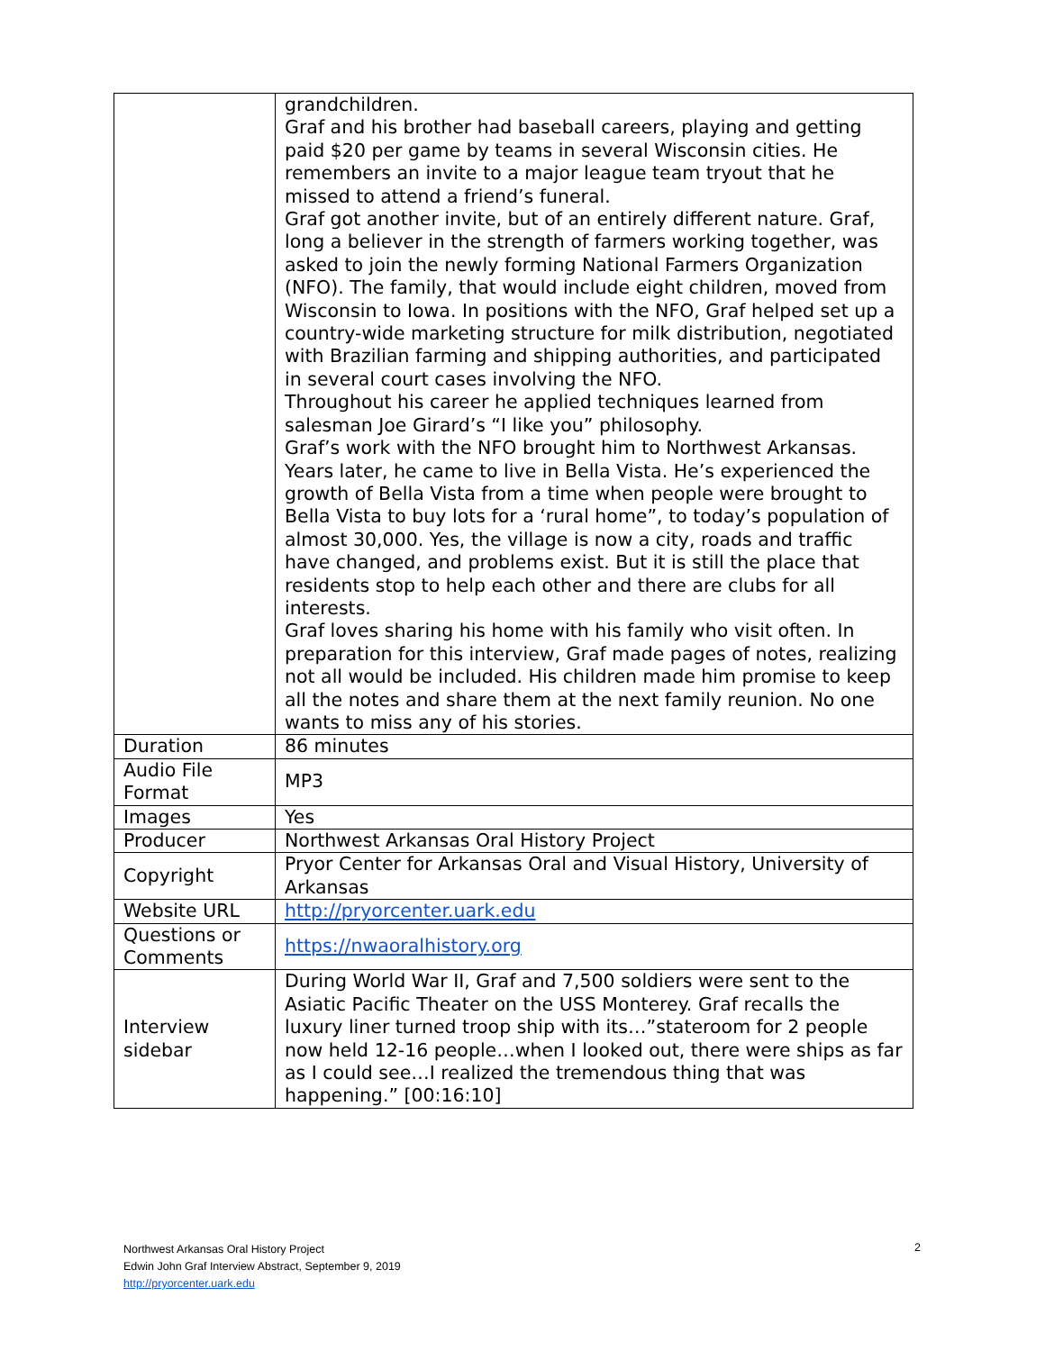| | grandchildren. Graf and his brother had baseball careers, playing and getting paid $20 per game by teams in several Wisconsin cities. He remembers an invite to a major league team tryout that he missed to attend a friend’s funeral. Graf got another invite, but of an entirely different nature. Graf, long a believer in the strength of farmers working together, was asked to join the newly forming National Farmers Organization (NFO). The family, that would include eight children, moved from Wisconsin to Iowa. In positions with the NFO, Graf helped set up a country-wide marketing structure for milk distribution, negotiated with Brazilian farming and shipping authorities, and participated in several court cases involving the NFO. Throughout his career he applied techniques learned from salesman Joe Girard’s “I like you” philosophy. Graf’s work with the NFO brought him to Northwest Arkansas. Years later, he came to live in Bella Vista. He’s experienced the growth of Bella Vista from a time when people were brought to Bella Vista to buy lots for a ‘rural home”, to today’s population of almost 30,000. Yes, the village is now a city, roads and traffic have changed, and problems exist. But it is still the place that residents stop to help each other and there are clubs for all interests. Graf loves sharing his home with his family who visit often. In preparation for this interview, Graf made pages of notes, realizing not all would be included. His children made him promise to keep all the notes and share them at the next family reunion. No one wants to miss any of his stories. |
| Duration | 86 minutes |
| Audio File Format | MP3 |
| Images | Yes |
| Producer | Northwest Arkansas Oral History Project |
| Copyright | Pryor Center for Arkansas Oral and Visual History, University of Arkansas |
| Website URL | http://pryorcenter.uark.edu |
| Questions or Comments | https://nwaoralhistory.org |
| Interview sidebar | During World War II, Graf and 7,500 soldiers were sent to the Asiatic Pacific Theater on the USS Monterey. Graf recalls the luxury liner turned troop ship with its…”stateroom for 2 people now held 12-16 people…when I looked out, there were ships as far as I could see…I realized the tremendous thing that was happening.” [00:16:10] |
Northwest Arkansas Oral History Project
Edwin John Graf Interview Abstract, September 9, 2019
http://pryorcenter.uark.edu
2